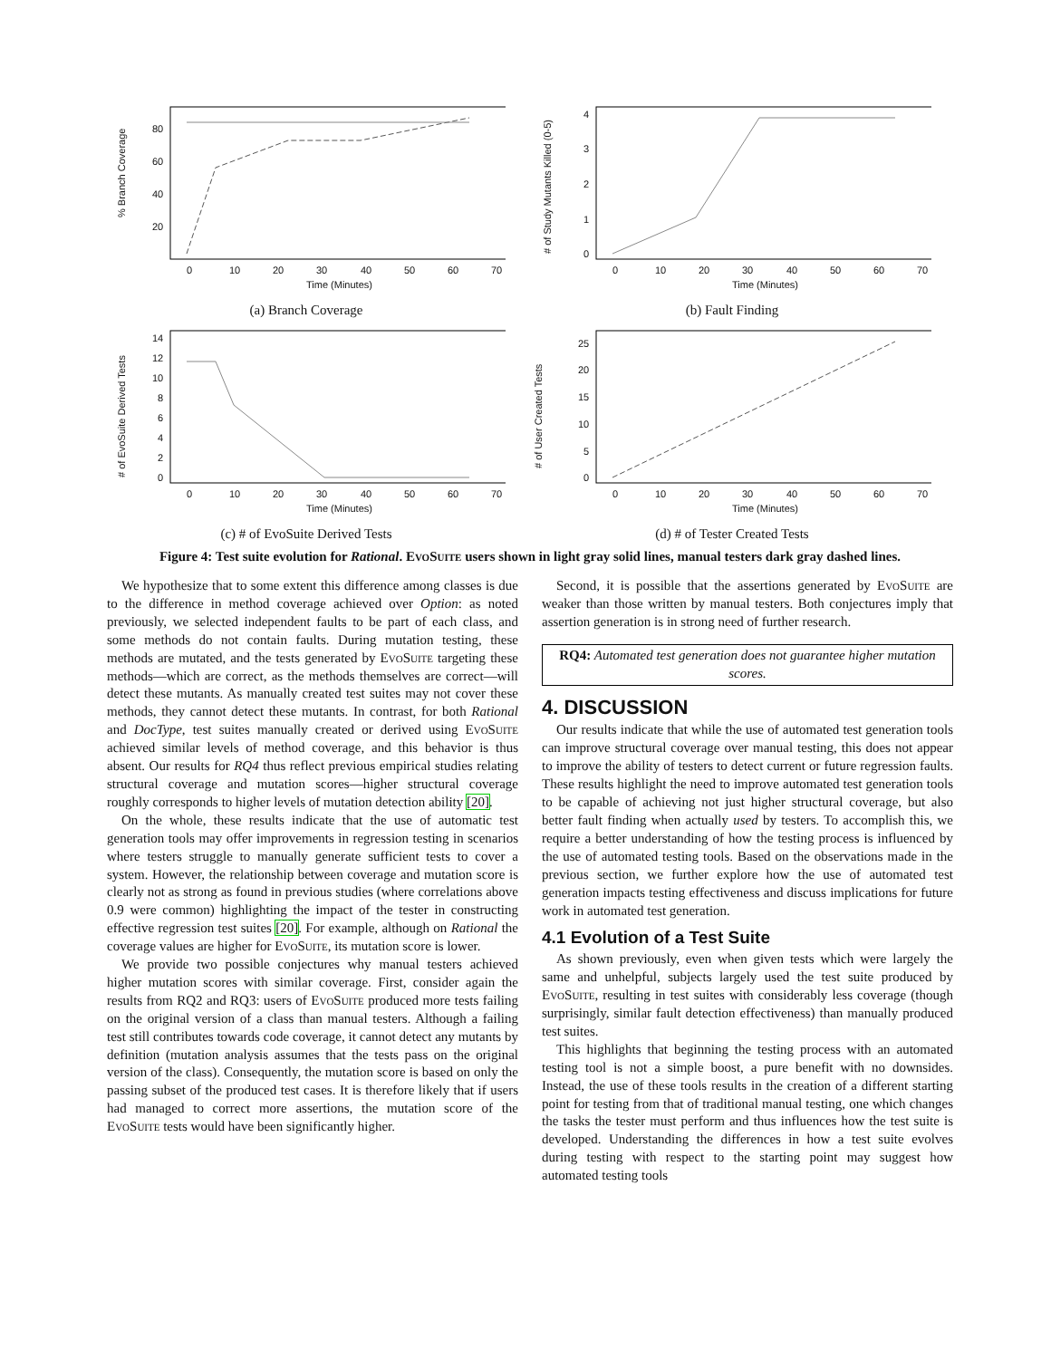% Branch Coverage
80
60
40
20
0
10
20
30
40
50
60
70
Time (Minutes)
(a) Branch Coverage
# of Study Mutants Killed (0-5)
4
3
2
1
0
0
10
20
30
40
50
60
70
Time (Minutes)
(b) Fault Finding
# of EvoSuite Derived Tests
14
12
10
8
6
4
2
0
0
10
20
30
40
50
60
70
Time (Minutes)
(c) # of EvoSuite Derived Tests
# of User Created Tests
25
20
15
10
5
0
0
10
20
30
40
50
60
70
Time (Minutes)
(d) # of Tester Created Tests
Figure 4: Test suite evolution for Rational. EvoSuite users shown in light gray solid lines, manual testers dark gray dashed lines.
We hypothesize that to some extent this difference among classes is due to the difference in method coverage achieved over Option: as noted previously, we selected independent faults to be part of each class, and some methods do not contain faults. During mutation testing, these methods are mutated, and the tests generated by EvoSuite targeting these methods—which are correct, as the methods themselves are correct—will detect these mutants. As manually created test suites may not cover these methods, they cannot detect these mutants. In contrast, for both Rational and DocType, test suites manually created or derived using EvoSuite achieved similar levels of method coverage, and this behavior is thus absent. Our results for RQ4 thus reflect previous empirical studies relating structural coverage and mutation scores—higher structural coverage roughly corresponds to higher levels of mutation detection ability [20].
On the whole, these results indicate that the use of automatic test generation tools may offer improvements in regression testing in scenarios where testers struggle to manually generate sufficient tests to cover a system. However, the relationship between coverage and mutation score is clearly not as strong as found in previous studies (where correlations above 0.9 were common) highlighting the impact of the tester in constructing effective regression test suites [20]. For example, although on Rational the coverage values are higher for EvoSuite, its mutation score is lower.
We provide two possible conjectures why manual testers achieved higher mutation scores with similar coverage. First, consider again the results from RQ2 and RQ3: users of EvoSuite produced more tests failing on the original version of a class than manual testers. Although a failing test still contributes towards code coverage, it cannot detect any mutants by definition (mutation analysis assumes that the tests pass on the original version of the class). Consequently, the mutation score is based on only the passing subset of the produced test cases. It is therefore likely that if users had managed to correct more assertions, the mutation score of the EvoSuite tests would have been significantly higher.
Second, it is possible that the assertions generated by EvoSuite are weaker than those written by manual testers. Both conjectures imply that assertion generation is in strong need of further research.
RQ4: Automated test generation does not guarantee higher mutation scores.
4. DISCUSSION
Our results indicate that while the use of automated test generation tools can improve structural coverage over manual testing, this does not appear to improve the ability of testers to detect current or future regression faults. These results highlight the need to improve automated test generation tools to be capable of achieving not just higher structural coverage, but also better fault finding when actually used by testers. To accomplish this, we require a better understanding of how the testing process is influenced by the use of automated testing tools. Based on the observations made in the previous section, we further explore how the use of automated test generation impacts testing effectiveness and discuss implications for future work in automated test generation.
4.1 Evolution of a Test Suite
As shown previously, even when given tests which were largely the same and unhelpful, subjects largely used the test suite produced by EvoSuite, resulting in test suites with considerably less coverage (though surprisingly, similar fault detection effectiveness) than manually produced test suites.
This highlights that beginning the testing process with an automated testing tool is not a simple boost, a pure benefit with no downsides. Instead, the use of these tools results in the creation of a different starting point for testing from that of traditional manual testing, one which changes the tasks the tester must perform and thus influences how the test suite is developed. Understanding the differences in how a test suite evolves during testing with respect to the starting point may suggest how automated testing tools